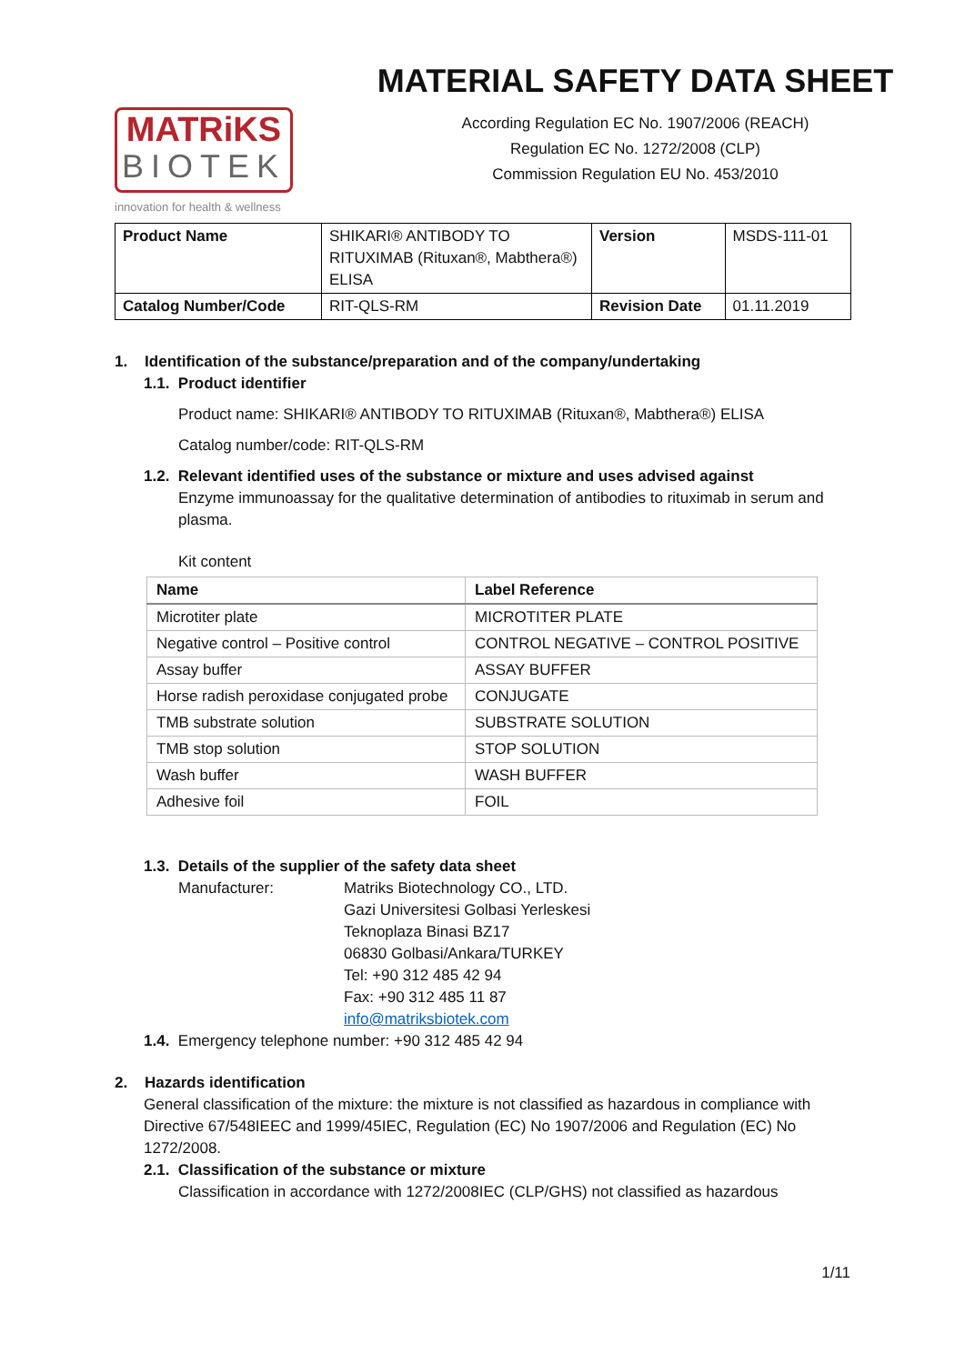MATRiKS
BIOTEK
innovation for health & wellness
MATERIAL SAFETY DATA SHEET
According Regulation EC No. 1907/2006 (REACH)
Regulation EC No. 1272/2008 (CLP)
Commission Regulation EU No. 453/2010
| Product Name | SHIKARI® ANTIBODY TO RITUXIMAB (Rituxan®, Mabthera®) ELISA | Version | MSDS-111-01 |
| Catalog Number/Code | RIT-QLS-RM | Revision Date | 01.11.2019 |
1. Identification of the substance/preparation and of the company/undertaking
1.1. Product identifier
Product name: SHIKARI® ANTIBODY TO RITUXIMAB (Rituxan®, Mabthera®) ELISA
Catalog number/code: RIT-QLS-RM
1.2. Relevant identified uses of the substance or mixture and uses advised against
Enzyme immunoassay for the qualitative determination of antibodies to rituximab in serum and plasma.
Kit content
| Name | Label Reference |
| --- | --- |
| Microtiter plate | MICROTITER PLATE |
| Negative control – Positive control | CONTROL NEGATIVE – CONTROL POSITIVE |
| Assay buffer | ASSAY BUFFER |
| Horse radish peroxidase conjugated probe | CONJUGATE |
| TMB substrate solution | SUBSTRATE SOLUTION |
| TMB stop solution | STOP SOLUTION |
| Wash buffer | WASH BUFFER |
| Adhesive foil | FOIL |
1.3. Details of the supplier of the safety data sheet
Manufacturer: Matriks Biotechnology CO., LTD.
Gazi Universitesi Golbasi Yerleskesi
Teknoplaza Binasi BZ17
06830 Golbasi/Ankara/TURKEY
Tel: +90 312 485 42 94
Fax: +90 312 485 11 87
info@matriksbiotek.com
1.4. Emergency telephone number: +90 312 485 42 94
2. Hazards identification
General classification of the mixture: the mixture is not classified as hazardous in compliance with Directive 67/548IEEC and 1999/45IEC, Regulation (EC) No 1907/2006 and Regulation (EC) No 1272/2008.
2.1. Classification of the substance or mixture
Classification in accordance with 1272/2008IEC (CLP/GHS) not classified as hazardous
1/11